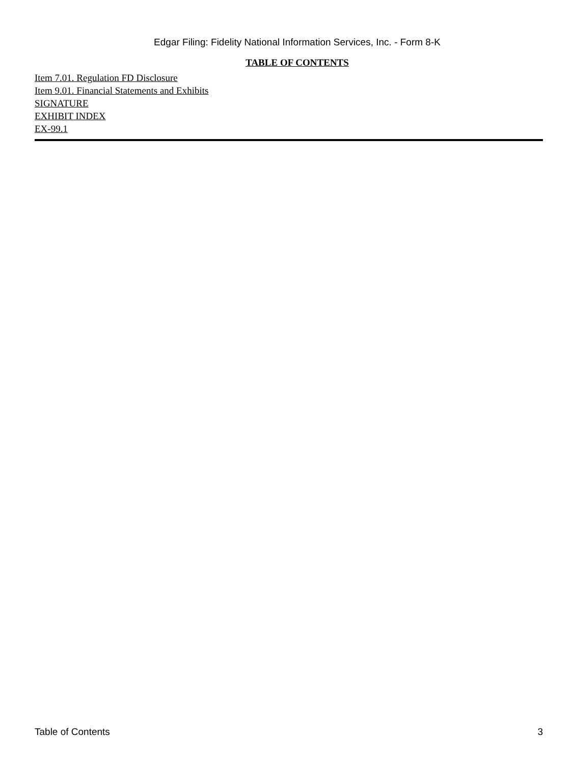Edgar Filing: Fidelity National Information Services, Inc. - Form 8-K
TABLE OF CONTENTS
Item 7.01. Regulation FD Disclosure
Item 9.01. Financial Statements and Exhibits
SIGNATURE
EXHIBIT INDEX
EX-99.1
Table of Contents 3